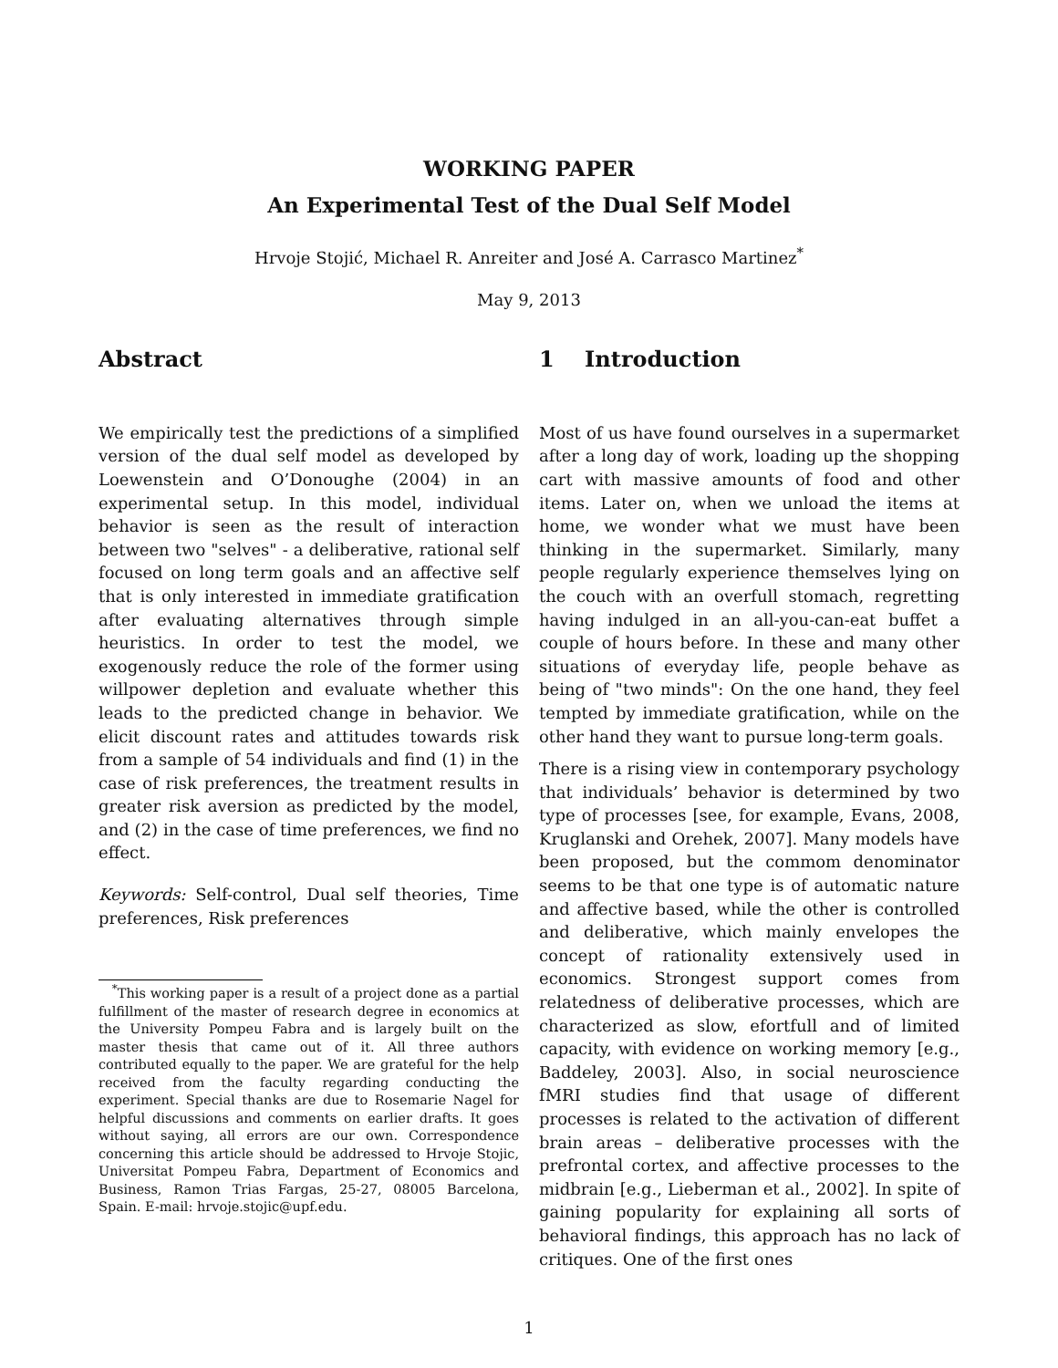WORKING PAPER
An Experimental Test of the Dual Self Model
Hrvoje Stojić, Michael R. Anreiter and José A. Carrasco Martinez<sup>*</sup>
May 9, 2013
Abstract
We empirically test the predictions of a simplified version of the dual self model as developed by Loewenstein and O’Donoughe (2004) in an experimental setup. In this model, individual behavior is seen as the result of interaction between two "selves" - a deliberative, rational self focused on long term goals and an affective self that is only interested in immediate gratification after evaluating alternatives through simple heuristics. In order to test the model, we exogenously reduce the role of the former using willpower depletion and evaluate whether this leads to the predicted change in behavior. We elicit discount rates and attitudes towards risk from a sample of 54 individuals and find (1) in the case of risk preferences, the treatment results in greater risk aversion as predicted by the model, and (2) in the case of time preferences, we find no effect.
Keywords: Self-control, Dual self theories, Time preferences, Risk preferences
<sup>*</sup> This working paper is a result of a project done as a partial fulfillment of the master of research degree in economics at the University Pompeu Fabra and is largely built on the master thesis that came out of it. All three authors contributed equally to the paper. We are grateful for the help received from the faculty regarding conducting the experiment. Special thanks are due to Rosemarie Nagel for helpful discussions and comments on earlier drafts. It goes without saying, all errors are our own. Correspondence concerning this article should be addressed to Hrvoje Stojic, Universitat Pompeu Fabra, Department of Economics and Business, Ramon Trias Fargas, 25-27, 08005 Barcelona, Spain. E-mail: hrvoje.stojic@upf.edu.
1 Introduction
Most of us have found ourselves in a supermarket after a long day of work, loading up the shopping cart with massive amounts of food and other items. Later on, when we unload the items at home, we wonder what we must have been thinking in the supermarket. Similarly, many people regularly experience themselves lying on the couch with an overfull stomach, regretting having indulged in an all-you-can-eat buffet a couple of hours before. In these and many other situations of everyday life, people behave as being of "two minds": On the one hand, they feel tempted by immediate gratification, while on the other hand they want to pursue long-term goals.
There is a rising view in contemporary psychology that individuals’ behavior is determined by two type of processes [see, for example, Evans, 2008, Kruglanski and Orehek, 2007]. Many models have been proposed, but the commom denominator seems to be that one type is of automatic nature and affective based, while the other is controlled and deliberative, which mainly envelopes the concept of rationality extensively used in economics. Strongest support comes from relatedness of deliberative processes, which are characterized as slow, efortfull and of limited capacity, with evidence on working memory [e.g., Baddeley, 2003]. Also, in social neuroscience fMRI studies find that usage of different processes is related to the activation of different brain areas – deliberative processes with the prefrontal cortex, and affective processes to the midbrain [e.g., Lieberman et al., 2002]. In spite of gaining popularity for explaining all sorts of behavioral findings, this approach has no lack of critiques. One of the first ones
1